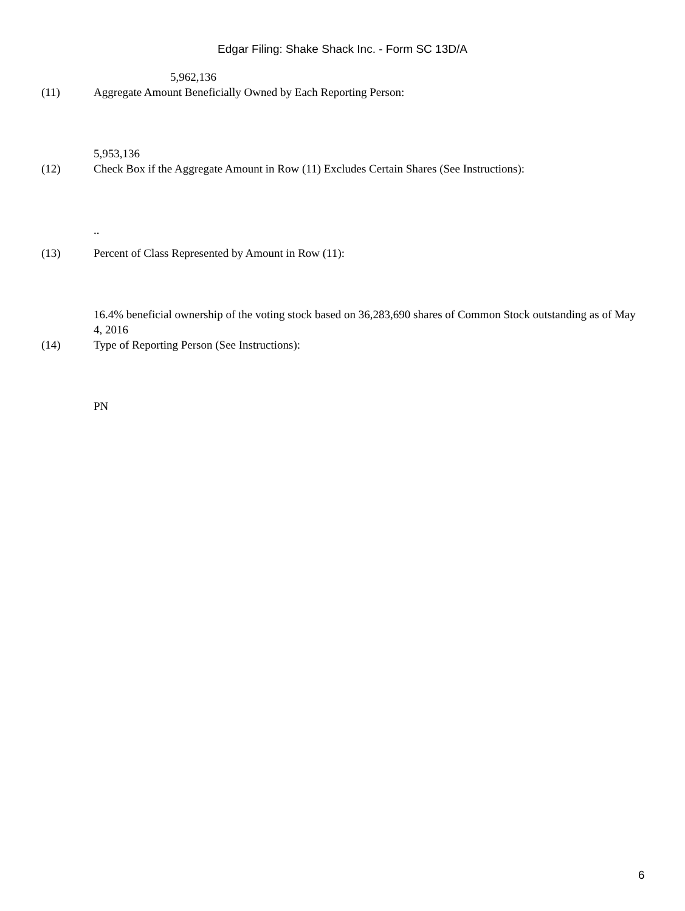Edgar Filing: Shake Shack Inc. - Form SC 13D/A
5,962,136
(11) Aggregate Amount Beneficially Owned by Each Reporting Person:
5,953,136
(12) Check Box if the Aggregate Amount in Row (11) Excludes Certain Shares (See Instructions):
..
(13) Percent of Class Represented by Amount in Row (11):
16.4% beneficial ownership of the voting stock based on 36,283,690 shares of Common Stock outstanding as of May 4, 2016
(14) Type of Reporting Person (See Instructions):
PN
6